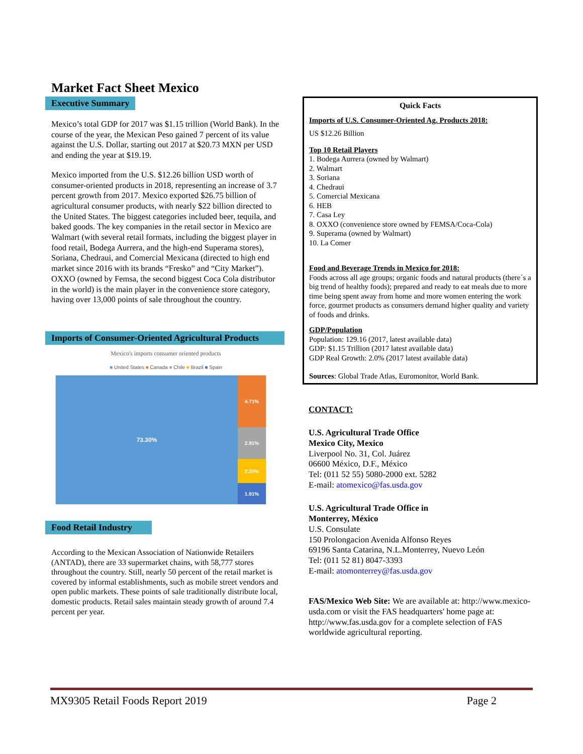Market Fact Sheet Mexico
Executive Summary
Mexico’s total GDP for 2017 was $1.15 trillion (World Bank). In the course of the year, the Mexican Peso gained 7 percent of its value against the U.S. Dollar, starting out 2017 at $20.73 MXN per USD and ending the year at $19.19.
Mexico imported from the U.S. $12.26 billion USD worth of consumer-oriented products in 2018, representing an increase of 3.7 percent growth from 2017. Mexico exported $26.75 billion of agricultural consumer products, with nearly $22 billion directed to the United States. The biggest categories included beer, tequila, and baked goods. The key companies in the retail sector in Mexico are Walmart (with several retail formats, including the biggest player in food retail, Bodega Aurrera, and the high-end Superama stores), Soriana, Chedraui, and Comercial Mexicana (directed to high end market since 2016 with its brands “Fresko” and “City Market”). OXXO (owned by Femsa, the second biggest Coca Cola distributor in the world) is the main player in the convenience store category, having over 13,000 points of sale throughout the country.
Imports of Consumer-Oriented Agricultural Products
Mexico's imports consumer oriented products
■ United States ■ Canada ■ Chile ■ Brazil ■ Spain
73.30%
4.71%
2.91%
2.20%
1.91%
Food Retail Industry
According to the Mexican Association of Nationwide Retailers (ANTAD), there are 33 supermarket chains, with 58,777 stores throughout the country. Still, nearly 50 percent of the retail market is covered by informal establishments, such as mobile street vendors and open public markets. These points of sale traditionally distribute local, domestic products. Retail sales maintain steady growth of around 7.4 percent per year.
Quick Facts
Imports of U.S. Consumer-Oriented Ag. Products 2018:
US $12.26 Billion
Top 10 Retail Players
1. Bodega Aurrera (owned by Walmart)
2. Walmart
3. Soriana
4. Chedraui
5. Comercial Mexicana
6. HEB
7. Casa Ley
8. OXXO (convenience store owned by FEMSA/Coca-Cola)
9. Superama (owned by Walmart)
10. La Comer
Food and Beverage Trends in Mexico for 2018:
Foods across all age groups; organic foods and natural products (there´s a big trend of healthy foods); prepared and ready to eat meals due to more time being spent away from home and more women entering the work force, gourmet products as consumers demand higher quality and variety of foods and drinks.
GDP/Population
Population: 129.16 (2017, latest available data)
GDP: $1.15 Trillion (2017 latest available data)
GDP Real Growth: 2.0% (2017 latest available data)
Sources: Global Trade Atlas, Euromonitor, World Bank.
CONTACT:
U.S. Agricultural Trade Office
Mexico City, Mexico
Liverpool No. 31, Col. Juárez
06600 México, D.F., México
Tel: (011 52 55) 5080-2000 ext. 5282
E-mail: atomexico@fas.usda.gov
U.S. Agricultural Trade Office in
Monterrey, México
U.S. Consulate
150 Prolongacion Avenida Alfonso Reyes
69196 Santa Catarina, N.L.Monterrey, Nuevo León
Tel: (011 52 81) 8047-3393
E-mail: atomonterrey@fas.usda.gov
FAS/Mexico Web Site: We are available at: http://www.mexico-usda.com or visit the FAS headquarters' home page at: http://www.fas.usda.gov for a complete selection of FAS worldwide agricultural reporting.
MX9305 Retail Foods Report 2019 Page 2